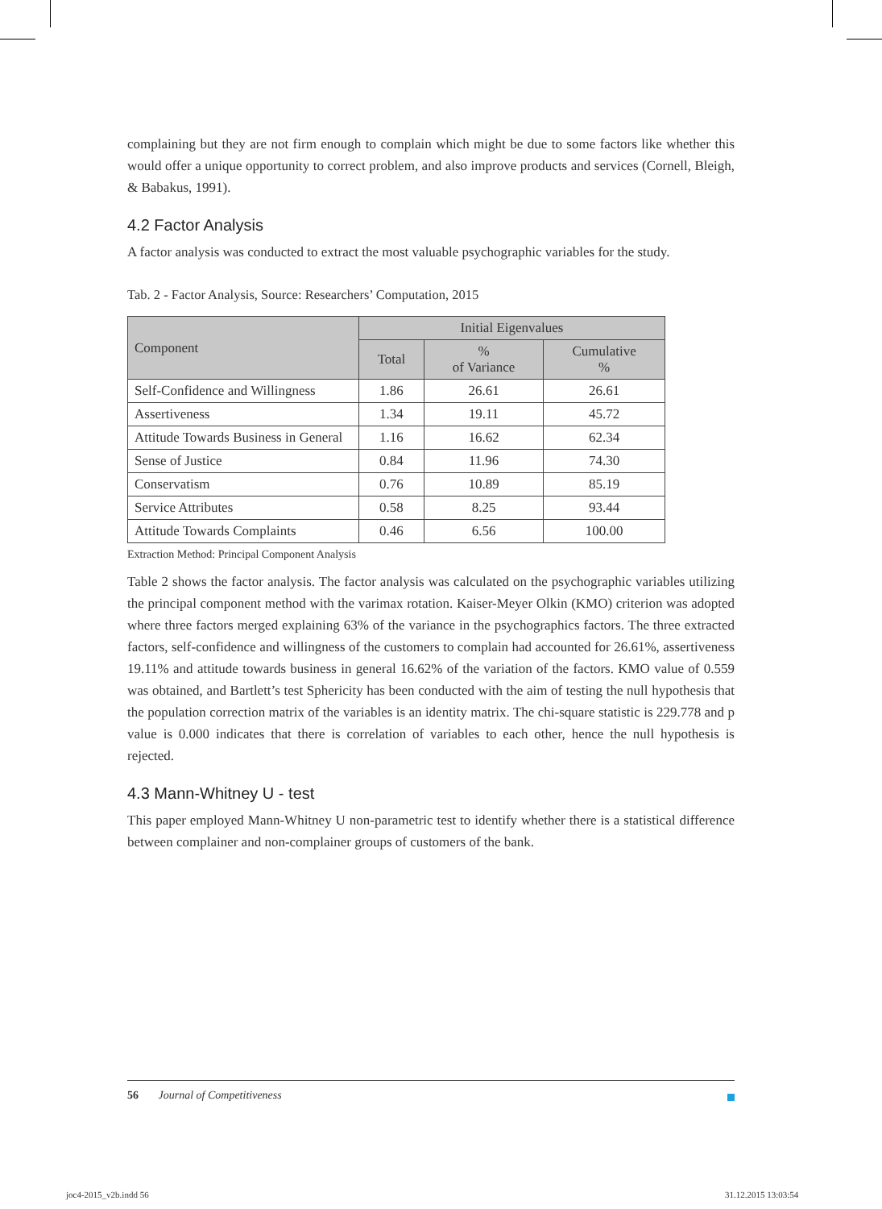complaining but they are not firm enough to complain which might be due to some factors like whether this would offer a unique opportunity to correct problem, and also improve products and services (Cornell, Bleigh, & Babakus, 1991).
4.2 Factor Analysis
A factor analysis was conducted to extract the most valuable psychographic variables for the study.
Tab. 2 - Factor Analysis, Source: Researchers’ Computation, 2015
| Component | Initial Eigenvalues | | |
| --- | --- | --- | --- |
| | Total | % of Variance | Cumulative % |
| Self-Confidence and Willingness | 1.86 | 26.61 | 26.61 |
| Assertiveness | 1.34 | 19.11 | 45.72 |
| Attitude Towards Business in General | 1.16 | 16.62 | 62.34 |
| Sense of Justice | 0.84 | 11.96 | 74.30 |
| Conservatism | 0.76 | 10.89 | 85.19 |
| Service Attributes | 0.58 | 8.25 | 93.44 |
| Attitude Towards Complaints | 0.46 | 6.56 | 100.00 |
Extraction Method: Principal Component Analysis
Table 2 shows the factor analysis. The factor analysis was calculated on the psychographic variables utilizing the principal component method with the varimax rotation. Kaiser-Meyer Olkin (KMO) criterion was adopted where three factors merged explaining 63% of the variance in the psychographics factors. The three extracted factors, self-confidence and willingness of the customers to complain had accounted for 26.61%, assertiveness 19.11% and attitude towards business in general 16.62% of the variation of the factors. KMO value of 0.559 was obtained, and Bartlett’s test Sphericity has been conducted with the aim of testing the null hypothesis that the population correction matrix of the variables is an identity matrix. The chi-square statistic is 229.778 and p value is 0.000 indicates that there is correlation of variables to each other, hence the null hypothesis is rejected.
4.3 Mann-Whitney U - test
This paper employed Mann-Whitney U non-parametric test to identify whether there is a statistical difference between complainer and non-complainer groups of customers of the bank.
56 Journal of Competitiveness
joc4-2015_v2b.indd 56 31.12.2015 13:03:54